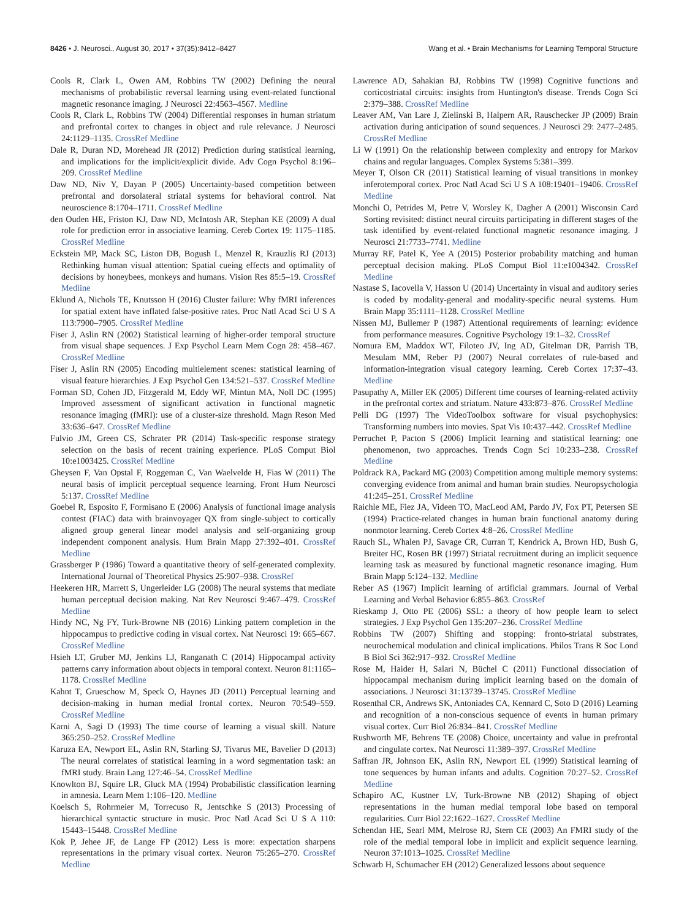8426 • J. Neurosci., August 30, 2017 • 37(35):8412–8427 Wang et al. • Brain Mechanisms for Learning Temporal Structure
Cools R, Clark L, Owen AM, Robbins TW (2002) Defining the neural mechanisms of probabilistic reversal learning using event-related functional magnetic resonance imaging. J Neurosci 22:4563–4567. Medline
Cools R, Clark L, Robbins TW (2004) Differential responses in human striatum and prefrontal cortex to changes in object and rule relevance. J Neurosci 24:1129–1135. CrossRef Medline
Dale R, Duran ND, Morehead JR (2012) Prediction during statistical learning, and implications for the implicit/explicit divide. Adv Cogn Psychol 8:196–209. CrossRef Medline
Daw ND, Niv Y, Dayan P (2005) Uncertainty-based competition between prefrontal and dorsolateral striatal systems for behavioral control. Nat neuroscience 8:1704–1711. CrossRef Medline
den Ouden HE, Friston KJ, Daw ND, McIntosh AR, Stephan KE (2009) A dual role for prediction error in associative learning. Cereb Cortex 19: 1175–1185. CrossRef Medline
Eckstein MP, Mack SC, Liston DB, Bogush L, Menzel R, Krauzlis RJ (2013) Rethinking human visual attention: Spatial cueing effects and optimality of decisions by honeybees, monkeys and humans. Vision Res 85:5–19. CrossRef Medline
Eklund A, Nichols TE, Knutsson H (2016) Cluster failure: Why fMRI inferences for spatial extent have inflated false-positive rates. Proc Natl Acad Sci U S A 113:7900–7905. CrossRef Medline
Fiser J, Aslin RN (2002) Statistical learning of higher-order temporal structure from visual shape sequences. J Exp Psychol Learn Mem Cogn 28: 458–467. CrossRef Medline
Fiser J, Aslin RN (2005) Encoding multielement scenes: statistical learning of visual feature hierarchies. J Exp Psychol Gen 134:521–537. CrossRef Medline
Forman SD, Cohen JD, Fitzgerald M, Eddy WF, Mintun MA, Noll DC (1995) Improved assessment of significant activation in functional magnetic resonance imaging (fMRI): use of a cluster-size threshold. Magn Reson Med 33:636–647. CrossRef Medline
Fulvio JM, Green CS, Schrater PR (2014) Task-specific response strategy selection on the basis of recent training experience. PLoS Comput Biol 10:e1003425. CrossRef Medline
Gheysen F, Van Opstal F, Roggeman C, Van Waelvelde H, Fias W (2011) The neural basis of implicit perceptual sequence learning. Front Hum Neurosci 5:137. CrossRef Medline
Goebel R, Esposito F, Formisano E (2006) Analysis of functional image analysis contest (FIAC) data with brainvoyager QX from single-subject to cortically aligned group general linear model analysis and self-organizing group independent component analysis. Hum Brain Mapp 27:392–401. CrossRef Medline
Grassberger P (1986) Toward a quantitative theory of self-generated complexity. International Journal of Theoretical Physics 25:907–938. CrossRef
Heekeren HR, Marrett S, Ungerleider LG (2008) The neural systems that mediate human perceptual decision making. Nat Rev Neurosci 9:467–479. CrossRef Medline
Hindy NC, Ng FY, Turk-Browne NB (2016) Linking pattern completion in the hippocampus to predictive coding in visual cortex. Nat Neurosci 19: 665–667. CrossRef Medline
Hsieh LT, Gruber MJ, Jenkins LJ, Ranganath C (2014) Hippocampal activity patterns carry information about objects in temporal context. Neuron 81:1165–1178. CrossRef Medline
Kahnt T, Grueschow M, Speck O, Haynes JD (2011) Perceptual learning and decision-making in human medial frontal cortex. Neuron 70:549–559. CrossRef Medline
Karni A, Sagi D (1993) The time course of learning a visual skill. Nature 365:250–252. CrossRef Medline
Karuza EA, Newport EL, Aslin RN, Starling SJ, Tivarus ME, Bavelier D (2013) The neural correlates of statistical learning in a word segmentation task: an fMRI study. Brain Lang 127:46–54. CrossRef Medline
Knowlton BJ, Squire LR, Gluck MA (1994) Probabilistic classification learning in amnesia. Learn Mem 1:106–120. Medline
Koelsch S, Rohrmeier M, Torrecuso R, Jentschke S (2013) Processing of hierarchical syntactic structure in music. Proc Natl Acad Sci U S A 110: 15443–15448. CrossRef Medline
Kok P, Jehee JF, de Lange FP (2012) Less is more: expectation sharpens representations in the primary visual cortex. Neuron 75:265–270. CrossRef Medline
Lawrence AD, Sahakian BJ, Robbins TW (1998) Cognitive functions and corticostriatal circuits: insights from Huntington's disease. Trends Cogn Sci 2:379–388. CrossRef Medline
Leaver AM, Van Lare J, Zielinski B, Halpern AR, Rauschecker JP (2009) Brain activation during anticipation of sound sequences. J Neurosci 29: 2477–2485. CrossRef Medline
Li W (1991) On the relationship between complexity and entropy for Markov chains and regular languages. Complex Systems 5:381–399.
Meyer T, Olson CR (2011) Statistical learning of visual transitions in monkey inferotemporal cortex. Proc Natl Acad Sci U S A 108:19401–19406. CrossRef Medline
Monchi O, Petrides M, Petre V, Worsley K, Dagher A (2001) Wisconsin Card Sorting revisited: distinct neural circuits participating in different stages of the task identified by event-related functional magnetic resonance imaging. J Neurosci 21:7733–7741. Medline
Murray RF, Patel K, Yee A (2015) Posterior probability matching and human perceptual decision making. PLoS Comput Biol 11:e1004342. CrossRef Medline
Nastase S, Iacovella V, Hasson U (2014) Uncertainty in visual and auditory series is coded by modality-general and modality-specific neural systems. Hum Brain Mapp 35:1111–1128. CrossRef Medline
Nissen MJ, Bullemer P (1987) Attentional requirements of learning: evidence from performance measures. Cognitive Psychology 19:1–32. CrossRef
Nomura EM, Maddox WT, Filoteo JV, Ing AD, Gitelman DR, Parrish TB, Mesulam MM, Reber PJ (2007) Neural correlates of rule-based and information-integration visual category learning. Cereb Cortex 17:37–43. Medline
Pasupathy A, Miller EK (2005) Different time courses of learning-related activity in the prefrontal cortex and striatum. Nature 433:873–876. CrossRef Medline
Pelli DG (1997) The VideoToolbox software for visual psychophysics: Transforming numbers into movies. Spat Vis 10:437–442. CrossRef Medline
Perruchet P, Pacton S (2006) Implicit learning and statistical learning: one phenomenon, two approaches. Trends Cogn Sci 10:233–238. CrossRef Medline
Poldrack RA, Packard MG (2003) Competition among multiple memory systems: converging evidence from animal and human brain studies. Neuropsychologia 41:245–251. CrossRef Medline
Raichle ME, Fiez JA, Videen TO, MacLeod AM, Pardo JV, Fox PT, Petersen SE (1994) Practice-related changes in human brain functional anatomy during nonmotor learning. Cereb Cortex 4:8–26. CrossRef Medline
Rauch SL, Whalen PJ, Savage CR, Curran T, Kendrick A, Brown HD, Bush G, Breiter HC, Rosen BR (1997) Striatal recruitment during an implicit sequence learning task as measured by functional magnetic resonance imaging. Hum Brain Mapp 5:124–132. Medline
Reber AS (1967) Implicit learning of artificial grammars. Journal of Verbal Learning and Verbal Behavior 6:855–863. CrossRef
Rieskamp J, Otto PE (2006) SSL: a theory of how people learn to select strategies. J Exp Psychol Gen 135:207–236. CrossRef Medline
Robbins TW (2007) Shifting and stopping: fronto-striatal substrates, neurochemical modulation and clinical implications. Philos Trans R Soc Lond B Biol Sci 362:917–932. CrossRef Medline
Rose M, Haider H, Salari N, Büchel C (2011) Functional dissociation of hippocampal mechanism during implicit learning based on the domain of associations. J Neurosci 31:13739–13745. CrossRef Medline
Rosenthal CR, Andrews SK, Antoniades CA, Kennard C, Soto D (2016) Learning and recognition of a non-conscious sequence of events in human primary visual cortex. Curr Biol 26:834–841. CrossRef Medline
Rushworth MF, Behrens TE (2008) Choice, uncertainty and value in prefrontal and cingulate cortex. Nat Neurosci 11:389–397. CrossRef Medline
Saffran JR, Johnson EK, Aslin RN, Newport EL (1999) Statistical learning of tone sequences by human infants and adults. Cognition 70:27–52. CrossRef Medline
Schapiro AC, Kustner LV, Turk-Browne NB (2012) Shaping of object representations in the human medial temporal lobe based on temporal regularities. Curr Biol 22:1622–1627. CrossRef Medline
Schendan HE, Searl MM, Melrose RJ, Stern CE (2003) An FMRI study of the role of the medial temporal lobe in implicit and explicit sequence learning. Neuron 37:1013–1025. CrossRef Medline
Schwarb H, Schumacher EH (2012) Generalized lessons about sequence